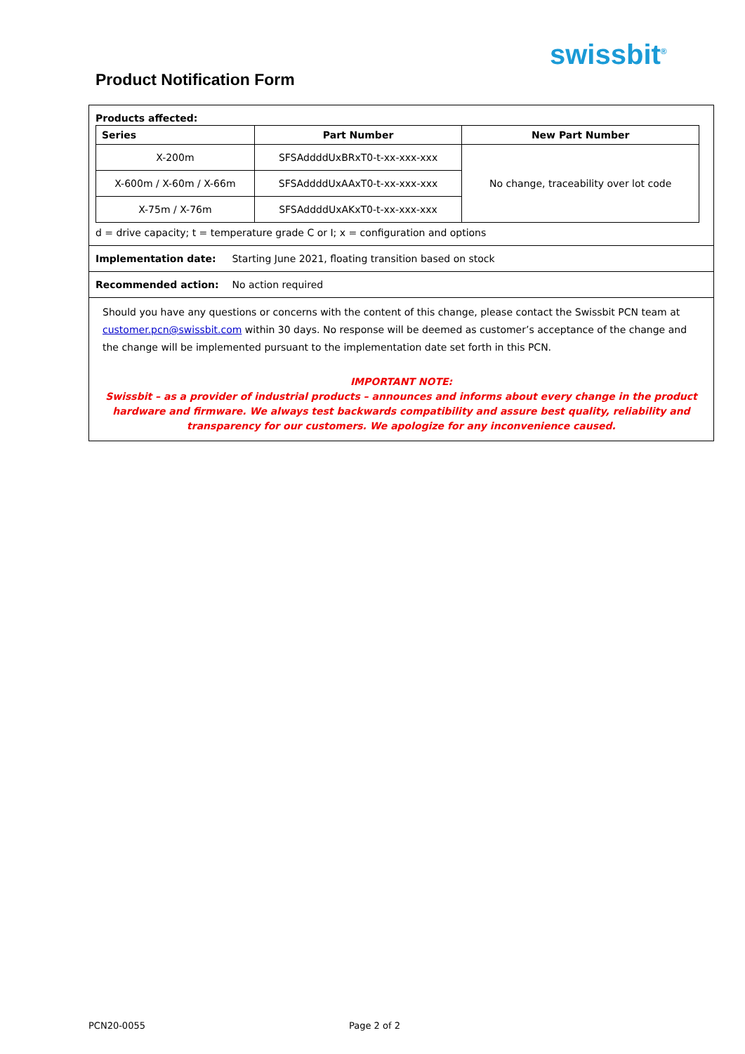swissbit<sup>®</sup>
Product Notification Form
Products affected:
| Series | Part Number | New Part Number |
| --- | --- | --- |
| X-200m | SFSAddddUxBRxT0-t-xx-xxx-xxx | No change, traceability over lot code |
| X-600m / X-60m / X-66m | SFSAddddUxAAxT0-t-xx-xxx-xxx | |
| X-75m / X-76m | SFSAddddUxAKxT0-t-xx-xxx-xxx | |
d = drive capacity; t = temperature grade C or I; x = configuration and options
Implementation date: Starting June 2021, floating transition based on stock
Recommended action: No action required
Should you have any questions or concerns with the content of this change, please contact the Swissbit PCN team at customer.pcn@swissbit.com within 30 days. No response will be deemed as customer’s acceptance of the change and the change will be implemented pursuant to the implementation date set forth in this PCN.
IMPORTANT NOTE:
Swissbit – as a provider of industrial products – announces and informs about every change in the product hardware and firmware. We always test backwards compatibility and assure best quality, reliability and transparency for our customers. We apologize for any inconvenience caused.
PCN20-0055 Page 2 of 2